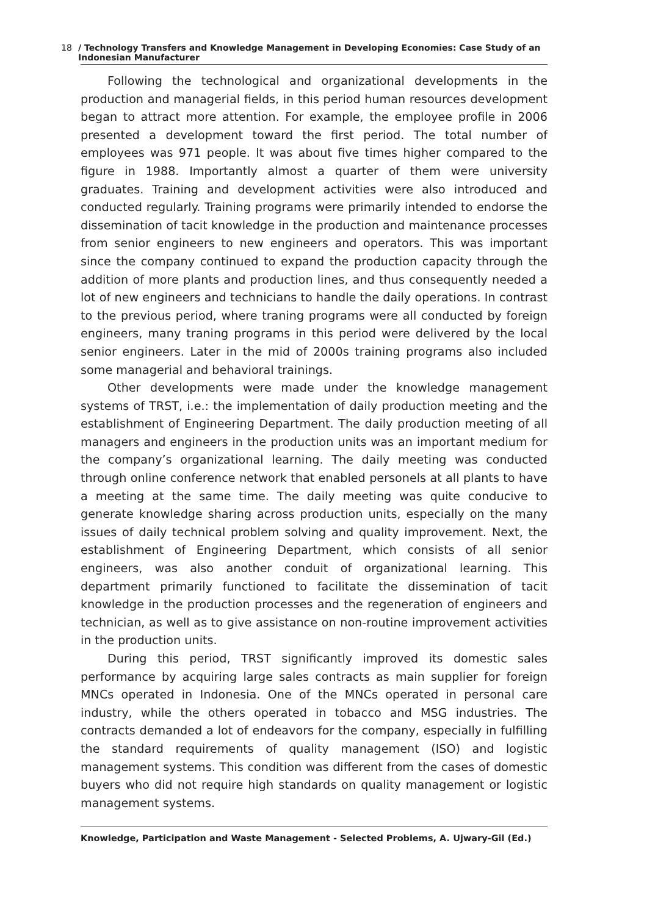18 / Technology Transfers and Knowledge Management in Developing Economies: Case Study of an Indonesian Manufacturer
Following the technological and organizational developments in the production and managerial fields, in this period human resources development began to attract more attention. For example, the employee profile in 2006 presented a development toward the first period. The total number of employees was 971 people. It was about five times higher compared to the figure in 1988. Importantly almost a quarter of them were university graduates. Training and development activities were also introduced and conducted regularly. Training programs were primarily intended to endorse the dissemination of tacit knowledge in the production and maintenance processes from senior engineers to new engineers and operators. This was important since the company continued to expand the production capacity through the addition of more plants and production lines, and thus consequently needed a lot of new engineers and technicians to handle the daily operations. In contrast to the previous period, where traning programs were all conducted by foreign engineers, many traning programs in this period were delivered by the local senior engineers. Later in the mid of 2000s training programs also included some managerial and behavioral trainings.
Other developments were made under the knowledge management systems of TRST, i.e.: the implementation of daily production meeting and the establishment of Engineering Department. The daily production meeting of all managers and engineers in the production units was an important medium for the company’s organizational learning. The daily meeting was conducted through online conference network that enabled personels at all plants to have a meeting at the same time. The daily meeting was quite conducive to generate knowledge sharing across production units, especially on the many issues of daily technical problem solving and quality improvement. Next, the establishment of Engineering Department, which consists of all senior engineers, was also another conduit of organizational learning. This department primarily functioned to facilitate the dissemination of tacit knowledge in the production processes and the regeneration of engineers and technician, as well as to give assistance on non-routine improvement activities in the production units.
During this period, TRST significantly improved its domestic sales performance by acquiring large sales contracts as main supplier for foreign MNCs operated in Indonesia. One of the MNCs operated in personal care industry, while the others operated in tobacco and MSG industries. The contracts demanded a lot of endeavors for the company, especially in fulfilling the standard requirements of quality management (ISO) and logistic management systems. This condition was different from the cases of domestic buyers who did not require high standards on quality management or logistic management systems.
Knowledge, Participation and Waste Management - Selected Problems, A. Ujwary-Gil (Ed.)